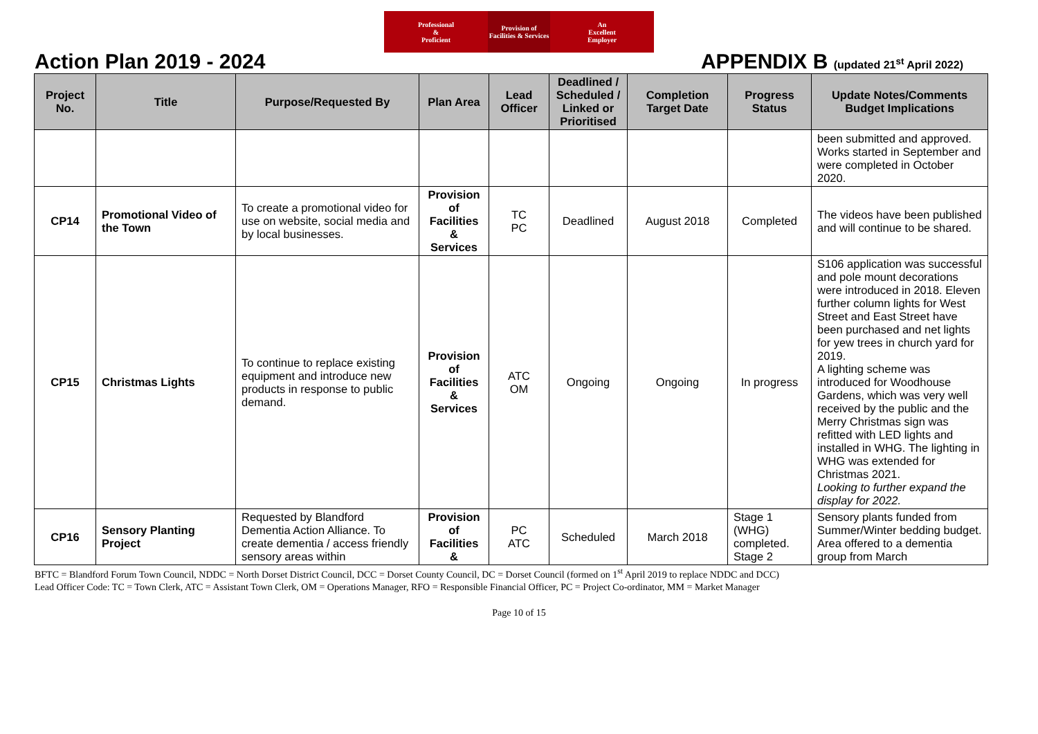Professional
&
Proficient
Provision of
Facilities & Services
An
Excellent
Employer
Action Plan 2019 - 2024 APPENDIX B (updated 21<sup>st</sup> April 2022)
| Project No. | Title | Purpose/Requested By | Plan Area | Lead Officer | Deadlined / Scheduled / Linked or Prioritised | Completion Target Date | Progress Status | Update Notes/Comments Budget Implications |
| --- | --- | --- | --- | --- | --- | --- | --- | --- |
| | | | | | | | | been submitted and approved. Works started in September and were completed in October 2020. |
| CP14 | Promotional Video of the Town | To create a promotional video for use on website, social media and by local businesses. | Provision of Facilities & Services | TC PC | Deadlined | August 2018 | Completed | The videos have been published and will continue to be shared. |
| CP15 | Christmas Lights | To continue to replace existing equipment and introduce new products in response to public demand. | Provision of Facilities & Services | ATC OM | Ongoing | Ongoing | In progress | S106 application was successful and pole mount decorations were introduced in 2018. Eleven further column lights for West Street and East Street have been purchased and net lights for yew trees in church yard for 2019. A lighting scheme was introduced for Woodhouse Gardens, which was very well received by the public and the Merry Christmas sign was refitted with LED lights and installed in WHG. The lighting in WHG was extended for Christmas 2021. Looking to further expand the display for 2022. |
| CP16 | Sensory Planting Project | Requested by Blandford Dementia Action Alliance. To create dementia / access friendly sensory areas within | Provision of Facilities & | PC ATC | Scheduled | March 2018 | Stage 1 (WHG) completed. Stage 2 | Sensory plants funded from Summer/Winter bedding budget. Area offered to a dementia group from March |
BFTC = Blandford Forum Town Council, NDDC = North Dorset District Council, DCC = Dorset County Council, DC = Dorset Council (formed on 1<sup>st</sup> April 2019 to replace NDDC and DCC)
Lead Officer Code: TC = Town Clerk, ATC = Assistant Town Clerk, OM = Operations Manager, RFO = Responsible Financial Officer, PC = Project Co-ordinator, MM = Market Manager
Page 10 of 15